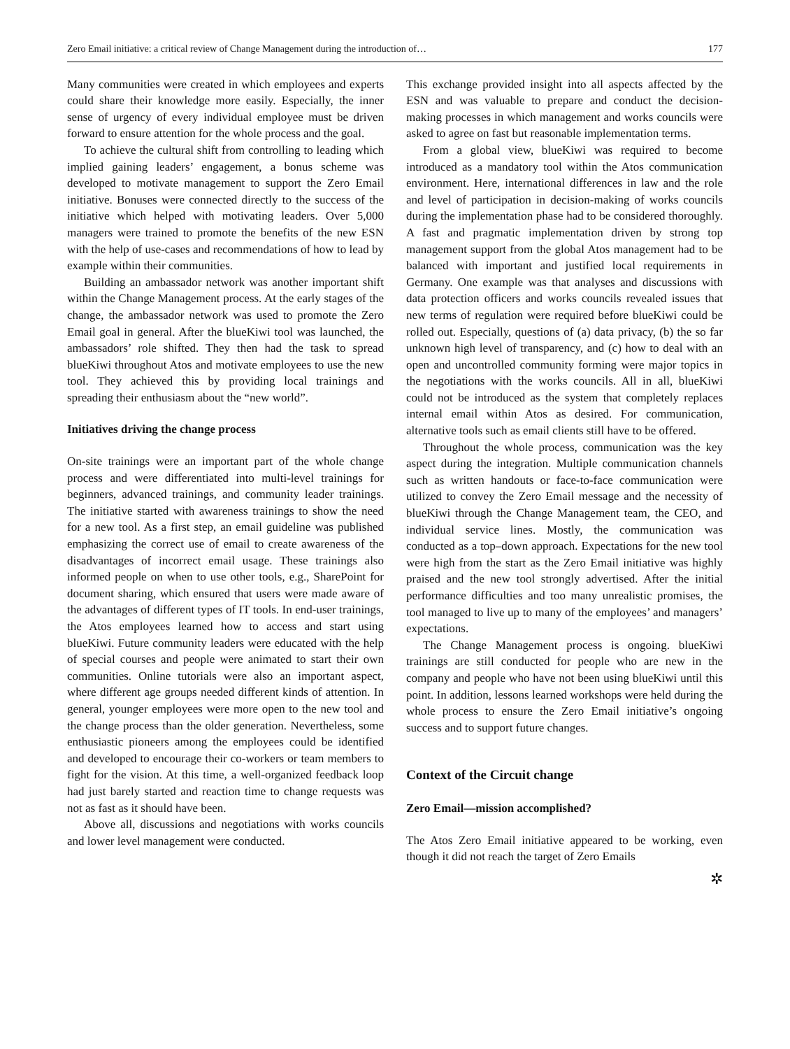Zero Email initiative: a critical review of Change Management during the introduction of… 177
Many communities were created in which employees and experts could share their knowledge more easily. Especially, the inner sense of urgency of every individual employee must be driven forward to ensure attention for the whole process and the goal.
To achieve the cultural shift from controlling to leading which implied gaining leaders’ engagement, a bonus scheme was developed to motivate management to support the Zero Email initiative. Bonuses were connected directly to the success of the initiative which helped with motivating leaders. Over 5,000 managers were trained to promote the benefits of the new ESN with the help of use-cases and recommendations of how to lead by example within their communities.
Building an ambassador network was another important shift within the Change Management process. At the early stages of the change, the ambassador network was used to promote the Zero Email goal in general. After the blueKiwi tool was launched, the ambassadors’ role shifted. They then had the task to spread blueKiwi throughout Atos and motivate employees to use the new tool. They achieved this by providing local trainings and spreading their enthusiasm about the “new world”.
Initiatives driving the change process
On-site trainings were an important part of the whole change process and were differentiated into multi-level trainings for beginners, advanced trainings, and community leader trainings. The initiative started with awareness trainings to show the need for a new tool. As a first step, an email guideline was published emphasizing the correct use of email to create awareness of the disadvantages of incorrect email usage. These trainings also informed people on when to use other tools, e.g., SharePoint for document sharing, which ensured that users were made aware of the advantages of different types of IT tools. In end-user trainings, the Atos employees learned how to access and start using blueKiwi. Future community leaders were educated with the help of special courses and people were animated to start their own communities. Online tutorials were also an important aspect, where different age groups needed different kinds of attention. In general, younger employees were more open to the new tool and the change process than the older generation. Nevertheless, some enthusiastic pioneers among the employees could be identified and developed to encourage their co-workers or team members to fight for the vision. At this time, a well-organized feedback loop had just barely started and reaction time to change requests was not as fast as it should have been.
Above all, discussions and negotiations with works councils and lower level management were conducted.
This exchange provided insight into all aspects affected by the ESN and was valuable to prepare and conduct the decision-making processes in which management and works councils were asked to agree on fast but reasonable implementation terms.
From a global view, blueKiwi was required to become introduced as a mandatory tool within the Atos communication environment. Here, international differences in law and the role and level of participation in decision-making of works councils during the implementation phase had to be considered thoroughly. A fast and pragmatic implementation driven by strong top management support from the global Atos management had to be balanced with important and justified local requirements in Germany. One example was that analyses and discussions with data protection officers and works councils revealed issues that new terms of regulation were required before blueKiwi could be rolled out. Especially, questions of (a) data privacy, (b) the so far unknown high level of transparency, and (c) how to deal with an open and uncontrolled community forming were major topics in the negotiations with the works councils. All in all, blueKiwi could not be introduced as the system that completely replaces internal email within Atos as desired. For communication, alternative tools such as email clients still have to be offered.
Throughout the whole process, communication was the key aspect during the integration. Multiple communication channels such as written handouts or face-to-face communication were utilized to convey the Zero Email message and the necessity of blueKiwi through the Change Management team, the CEO, and individual service lines. Mostly, the communication was conducted as a top–down approach. Expectations for the new tool were high from the start as the Zero Email initiative was highly praised and the new tool strongly advertised. After the initial performance difficulties and too many unrealistic promises, the tool managed to live up to many of the employees’ and managers’ expectations.
The Change Management process is ongoing. blueKiwi trainings are still conducted for people who are new in the company and people who have not been using blueKiwi until this point. In addition, lessons learned workshops were held during the whole process to ensure the Zero Email initiative’s ongoing success and to support future changes.
Context of the Circuit change
Zero Email—mission accomplished?
The Atos Zero Email initiative appeared to be working, even though it did not reach the target of Zero Emails
✲